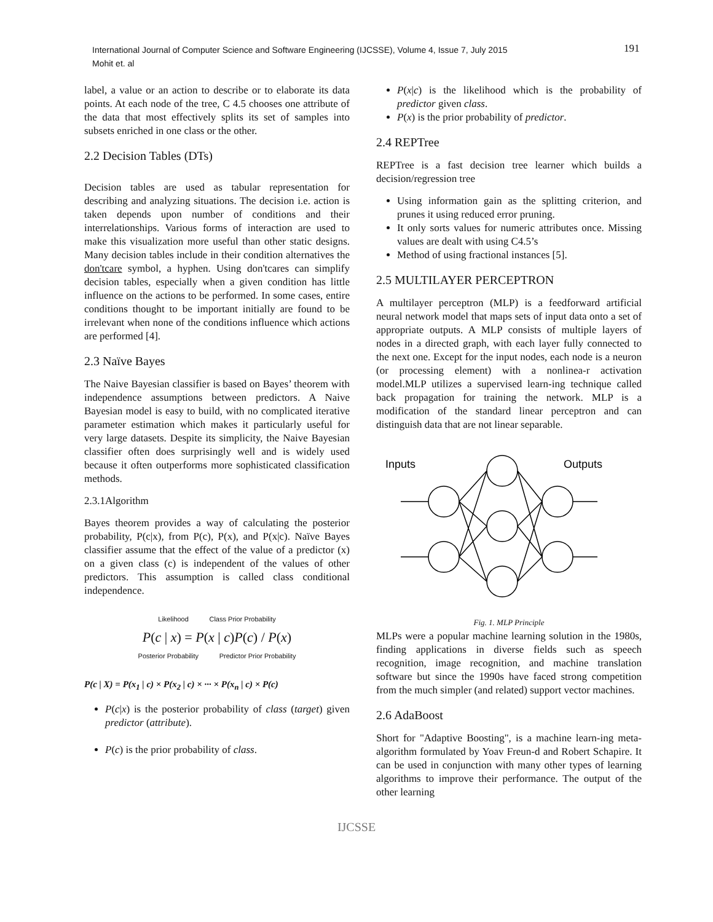International Journal of Computer Science and Software Engineering (IJCSSE), Volume 4, Issue 7, July 2015
Mohit et. al
191
label, a value or an action to describe or to elaborate its data points. At each node of the tree, C 4.5 chooses one attribute of the data that most effectively splits its set of samples into subsets enriched in one class or the other.
2.2 Decision Tables (DTs)
Decision tables are used as tabular representation for describing and analyzing situations. The decision i.e. action is taken depends upon number of conditions and their interrelationships. Various forms of interaction are used to make this visualization more useful than other static designs. Many decision tables include in their condition alternatives the don'tcare symbol, a hyphen. Using don'tcares can simplify decision tables, especially when a given condition has little influence on the actions to be performed. In some cases, entire conditions thought to be important initially are found to be irrelevant when none of the conditions influence which actions are performed [4].
2.3 Naïve Bayes
The Naive Bayesian classifier is based on Bayes’ theorem with independence assumptions between predictors. A Naive Bayesian model is easy to build, with no complicated iterative parameter estimation which makes it particularly useful for very large datasets. Despite its simplicity, the Naive Bayesian classifier often does surprisingly well and is widely used because it often outperforms more sophisticated classification methods.
2.3.1Algorithm
Bayes theorem provides a way of calculating the posterior probability, P(c|x), from P(c), P(x), and P(x|c). Naïve Bayes classifier assume that the effect of the value of a predictor (x) on a given class (c) is independent of the values of other predictors. This assumption is called class conditional independence.
Likelihood Class Prior Probability
P(c | x) = P(x | c)P(c) / P(x)
Posterior Probability Predictor Prior Probability
P(c | X) = P(x<sub>1</sub> | c) × P(x<sub>2</sub> | c) × ··· × P(x<sub>n</sub> | c) × P(c)
P(c|x) is the posterior probability of class (target) given predictor (attribute).
P(c) is the prior probability of class.
P(x|c) is the likelihood which is the probability of predictor given class.
P(x) is the prior probability of predictor.
2.4 REPTree
REPTree is a fast decision tree learner which builds a decision/regression tree
Using information gain as the splitting criterion, and prunes it using reduced error pruning.
It only sorts values for numeric attributes once. Missing values are dealt with using C4.5’s
Method of using fractional instances [5].
2.5 MULTILAYER PERCEPTRON
A multilayer perceptron (MLP) is a feedforward artificial neural network model that maps sets of input data onto a set of appropriate outputs. A MLP consists of multiple layers of nodes in a directed graph, with each layer fully connected to the next one. Except for the input nodes, each node is a neuron (or processing element) with a nonlinea-r activation model.MLP utilizes a supervised learn-ing technique called back propagation for training the network. MLP is a modification of the standard linear perceptron and can distinguish data that are not linear separable.
Inputs
Outputs
Fig. 1. MLP Principle
MLPs were a popular machine learning solution in the 1980s, finding applications in diverse fields such as speech recognition, image recognition, and machine translation software but since the 1990s have faced strong competition from the much simpler (and related) support vector machines.
2.6 AdaBoost
Short for "Adaptive Boosting", is a machine learn-ing meta-algorithm formulated by Yoav Freun-d and Robert Schapire. It can be used in conjunction with many other types of learning algorithms to improve their performance. The output of the other learning
IJCSSE